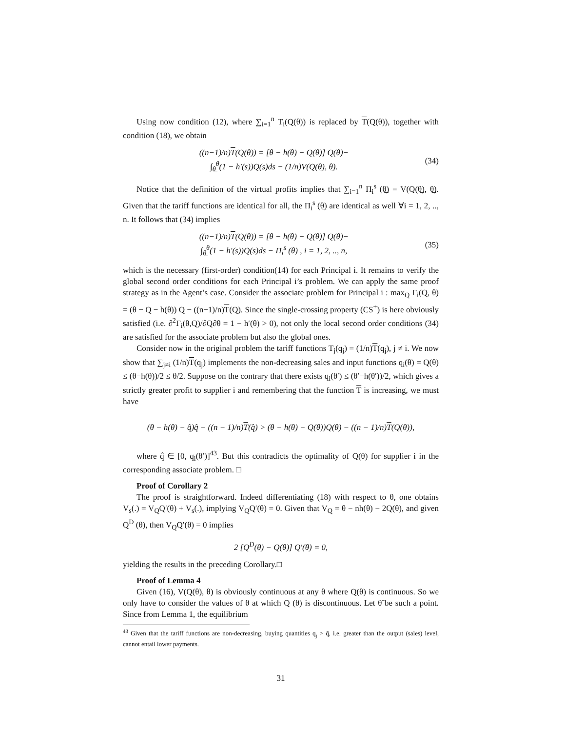Using now condition (12), where ∑<sub>i=1</sub><sup>n</sup> T<sub>i</sub>(Q(θ)) is replaced by T(Q(θ)), together with condition (18), we obtain
((n−1)/n)T(Q(θ)) = [θ − h(θ) − Q(θ)] Q(θ)−
∫<sub>θ̲</sub><sup>θ</sup>(1 − h′(s))Q(s)ds − (1/n)V(Q(θ̲), θ̲).
(34)
Notice that the definition of the virtual profits implies that ∑<sub>i=1</sub><sup>n</sup> Π<sub>i</sub><sup>s</sup> (θ̲) = V(Q(θ̲), θ̲). Given that the tariff functions are identical for all, the Π<sub>i</sub><sup>s</sup> (θ̲) are identical as well ∀i = 1, 2, .., n. It follows that (34) implies
((n−1)/n)T(Q(θ)) = [θ − h(θ) − Q(θ)] Q(θ)−
∫<sub>θ̲</sub><sup>θ</sup>(1 − h′(s))Q(s)ds − Π<sub>i</sub><sup>s</sup> (θ̲) , i = 1, 2, .., n,
(35)
which is the necessary (first-order) condition(14) for each Principal i. It remains to verify the global second order conditions for each Principal i’s problem. We can apply the same proof strategy as in the Agent’s case. Consider the associate problem for Principal i : max<sub>Q</sub> Γ<sub>i</sub>(Q, θ) = (θ − Q − h(θ)) Q − ((n−1)/n)T(Q). Since the single-crossing property (CS<sup>+</sup>) is here obviously satisfied (i.e. ∂<sup>2</sup>Γ<sub>i</sub>(θ,Q)/∂Q∂θ = 1 − h′(θ) > 0), not only the local second order conditions (34) are satisfied for the associate problem but also the global ones.
Consider now in the original problem the tariff functions T<sub>j</sub>(q<sub>j</sub>) = (1/n)T(q<sub>j</sub>), j ≠ i. We now show that ∑<sub>j≠i</sub> (1/n)T(q<sub>j</sub>) implements the non-decreasing sales and input functions q<sub>i</sub>(θ) = Q(θ) ≤ (θ−h(θ))/2 ≤ θ/2. Suppose on the contrary that there exists q<sub>i</sub>(θ′) ≤ (θ′−h(θ′))/2, which gives a strictly greater profit to supplier i and remembering that the function T is increasing, we must have
(θ − h(θ) − q̂)q̂ − ((n − 1)/n)T(q̂) > (θ − h(θ) − Q(θ))Q(θ) − ((n − 1)/n)T(Q(θ)),
where q̂ ∈ [0, q<sub>i</sub>(θ′)]<sup>43</sup>. But this contradicts the optimality of Q(θ) for supplier i in the corresponding associate problem. □
Proof of Corollary 2
The proof is straightforward. Indeed differentiating (18) with respect to θ, one obtains V<sub>s</sub>(.) = V<sub>Q</sub>Q′(θ) + V<sub>s</sub>(.), implying V<sub>Q</sub>Q′(θ) = 0. Given that V<sub>Q</sub> = θ − nh(θ) − 2Q(θ), and given Q<sup>D</sup> (θ), then V<sub>Q</sub>Q′(θ) = 0 implies
2 [Q<sup>D</sup>(θ) − Q(θ)] Q′(θ) = 0,
yielding the results in the preceding Corollary.□
Proof of Lemma 4
Given (16), V(Q(θ), θ) is obviously continuous at any θ where Q(θ) is continuous. So we only have to consider the values of θ at which Q (θ) is discontinuous. Let θ̃ be such a point. Since from Lemma 1, the equilibrium
<sup>43</sup> Given that the tariff functions are non-decreasing, buying quantities q<sub>j</sub> > q̂, i.e. greater than the output (sales) level, cannot entail lower payments.
31